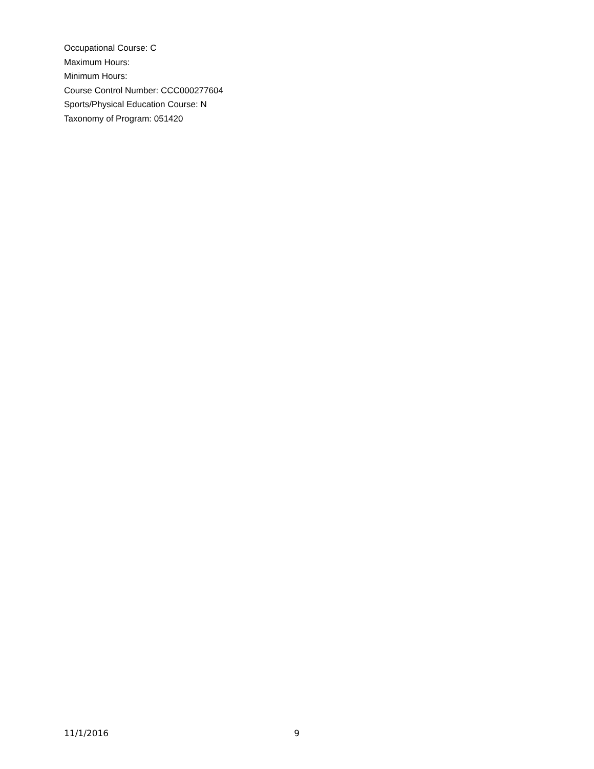Occupational Course: C
Maximum Hours:
Minimum Hours:
Course Control Number: CCC000277604
Sports/Physical Education Course: N
Taxonomy of Program: 051420
11/1/2016 9